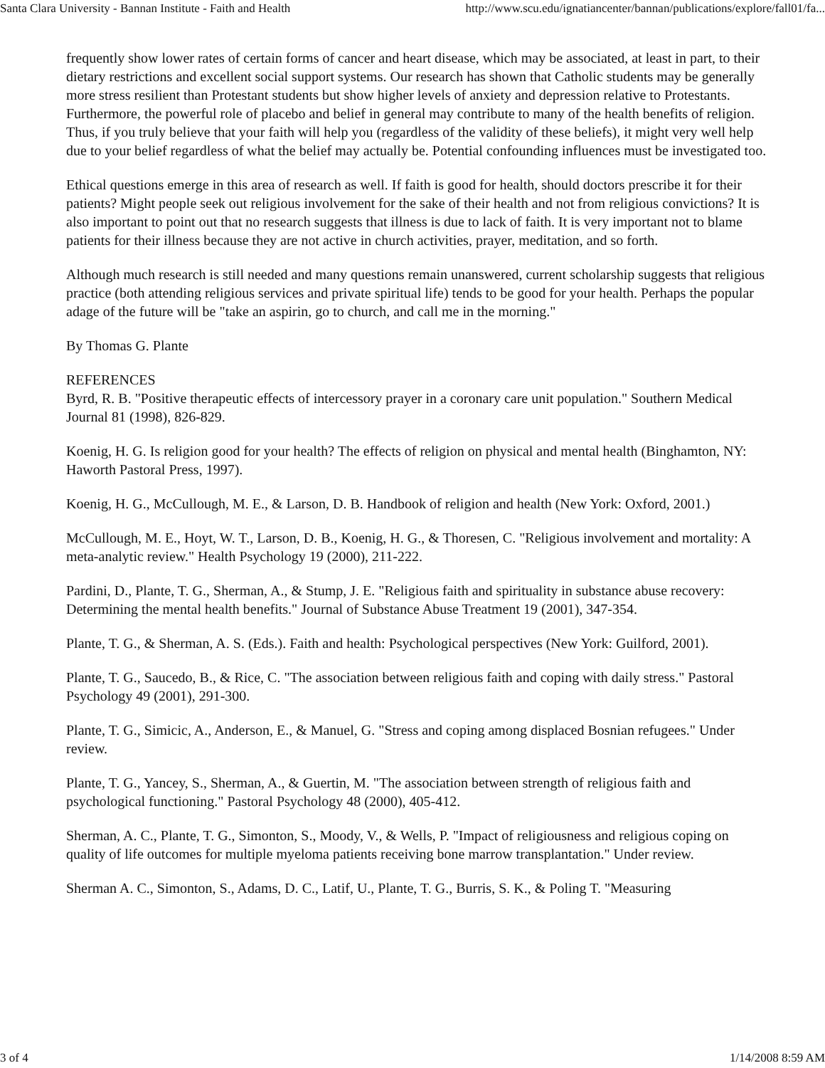Santa Clara University - Bannan Institute - Faith and Health http://www.scu.edu/ignatiancenter/bannan/publications/explore/fall01/fa...
frequently show lower rates of certain forms of cancer and heart disease, which may be associated, at least in part, to their dietary restrictions and excellent social support systems. Our research has shown that Catholic students may be generally more stress resilient than Protestant students but show higher levels of anxiety and depression relative to Protestants. Furthermore, the powerful role of placebo and belief in general may contribute to many of the health benefits of religion. Thus, if you truly believe that your faith will help you (regardless of the validity of these beliefs), it might very well help due to your belief regardless of what the belief may actually be. Potential confounding influences must be investigated too.
Ethical questions emerge in this area of research as well. If faith is good for health, should doctors prescribe it for their patients? Might people seek out religious involvement for the sake of their health and not from religious convictions? It is also important to point out that no research suggests that illness is due to lack of faith. It is very important not to blame patients for their illness because they are not active in church activities, prayer, meditation, and so forth.
Although much research is still needed and many questions remain unanswered, current scholarship suggests that religious practice (both attending religious services and private spiritual life) tends to be good for your health. Perhaps the popular adage of the future will be "take an aspirin, go to church, and call me in the morning."
By Thomas G. Plante
REFERENCES
Byrd, R. B. "Positive therapeutic effects of intercessory prayer in a coronary care unit population." Southern Medical Journal 81 (1998), 826-829.
Koenig, H. G. Is religion good for your health? The effects of religion on physical and mental health (Binghamton, NY: Haworth Pastoral Press, 1997).
Koenig, H. G., McCullough, M. E., & Larson, D. B. Handbook of religion and health (New York: Oxford, 2001.)
McCullough, M. E., Hoyt, W. T., Larson, D. B., Koenig, H. G., & Thoresen, C. "Religious involvement and mortality: A meta-analytic review." Health Psychology 19 (2000), 211-222.
Pardini, D., Plante, T. G., Sherman, A., & Stump, J. E. "Religious faith and spirituality in substance abuse recovery: Determining the mental health benefits." Journal of Substance Abuse Treatment 19 (2001), 347-354.
Plante, T. G., & Sherman, A. S. (Eds.). Faith and health: Psychological perspectives (New York: Guilford, 2001).
Plante, T. G., Saucedo, B., & Rice, C. "The association between religious faith and coping with daily stress." Pastoral Psychology 49 (2001), 291-300.
Plante, T. G., Simicic, A., Anderson, E., & Manuel, G. "Stress and coping among displaced Bosnian refugees." Under review.
Plante, T. G., Yancey, S., Sherman, A., & Guertin, M. "The association between strength of religious faith and psychological functioning." Pastoral Psychology 48 (2000), 405-412.
Sherman, A. C., Plante, T. G., Simonton, S., Moody, V., & Wells, P. "Impact of religiousness and religious coping on quality of life outcomes for multiple myeloma patients receiving bone marrow transplantation." Under review.
Sherman A. C., Simonton, S., Adams, D. C., Latif, U., Plante, T. G., Burris, S. K., & Poling T. "Measuring
3 of 4 1/14/2008 8:59 AM